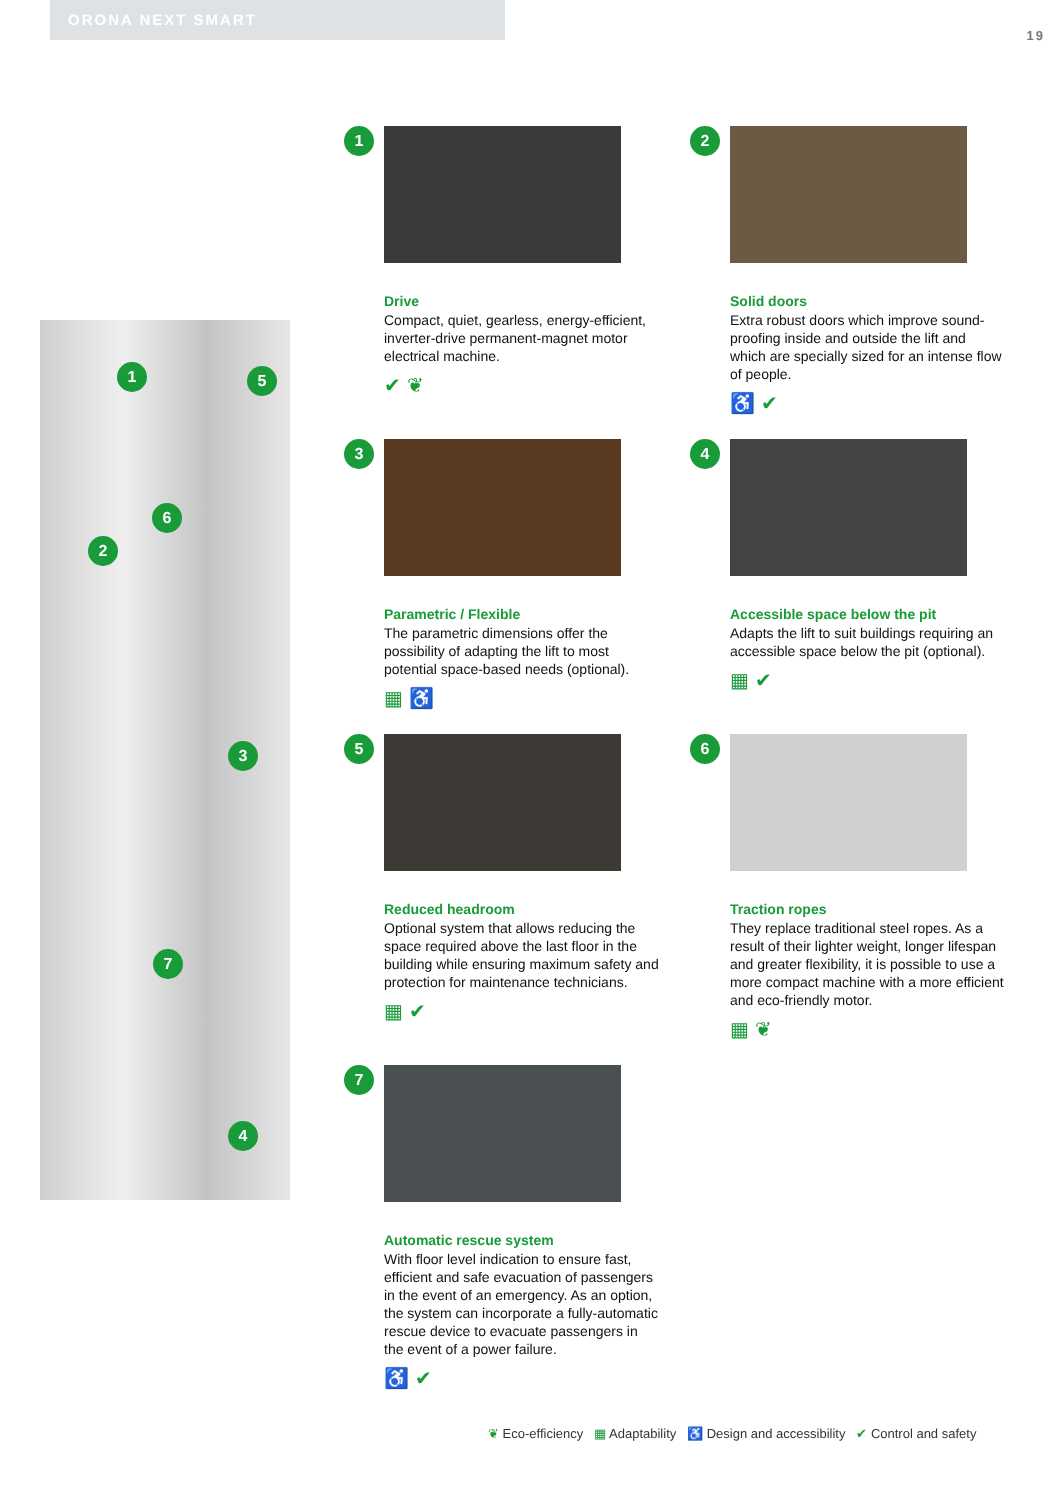ORONA NEXT SMART
19
1 5
6
2
3
7
4
1
Drive
Compact, quiet, gearless, energy-efficient, inverter-drive permanent-magnet motor electrical machine.
✔ ❦
2
Solid doors
Extra robust doors which improve sound-proofing inside and outside the lift and which are specially sized for an intense flow of people.
♿ ✔
3
Parametric / Flexible
The parametric dimensions offer the possibility of adapting the lift to most potential space-based needs (optional).
▦ ♿
4
Accessible space below the pit
Adapts the lift to suit buildings requiring an accessible space below the pit (optional).
▦ ✔
5
Reduced headroom
Optional system that allows reducing the space required above the last floor in the building while ensuring maximum safety and protection for maintenance technicians.
▦ ✔
6
Traction ropes
They replace traditional steel ropes. As a result of their lighter weight, longer lifespan and greater flexibility, it is possible to use a more compact machine with a more efficient and eco-friendly motor.
▦ ❦
7
Automatic rescue system
With floor level indication to ensure fast, efficient and safe evacuation of passengers in the event of an emergency. As an option, the system can incorporate a fully-automatic rescue device to evacuate passengers in the event of a power failure.
♿ ✔
❦ Eco-efficiency ▦ Adaptability ♿ Design and accessibility ✔ Control and safety